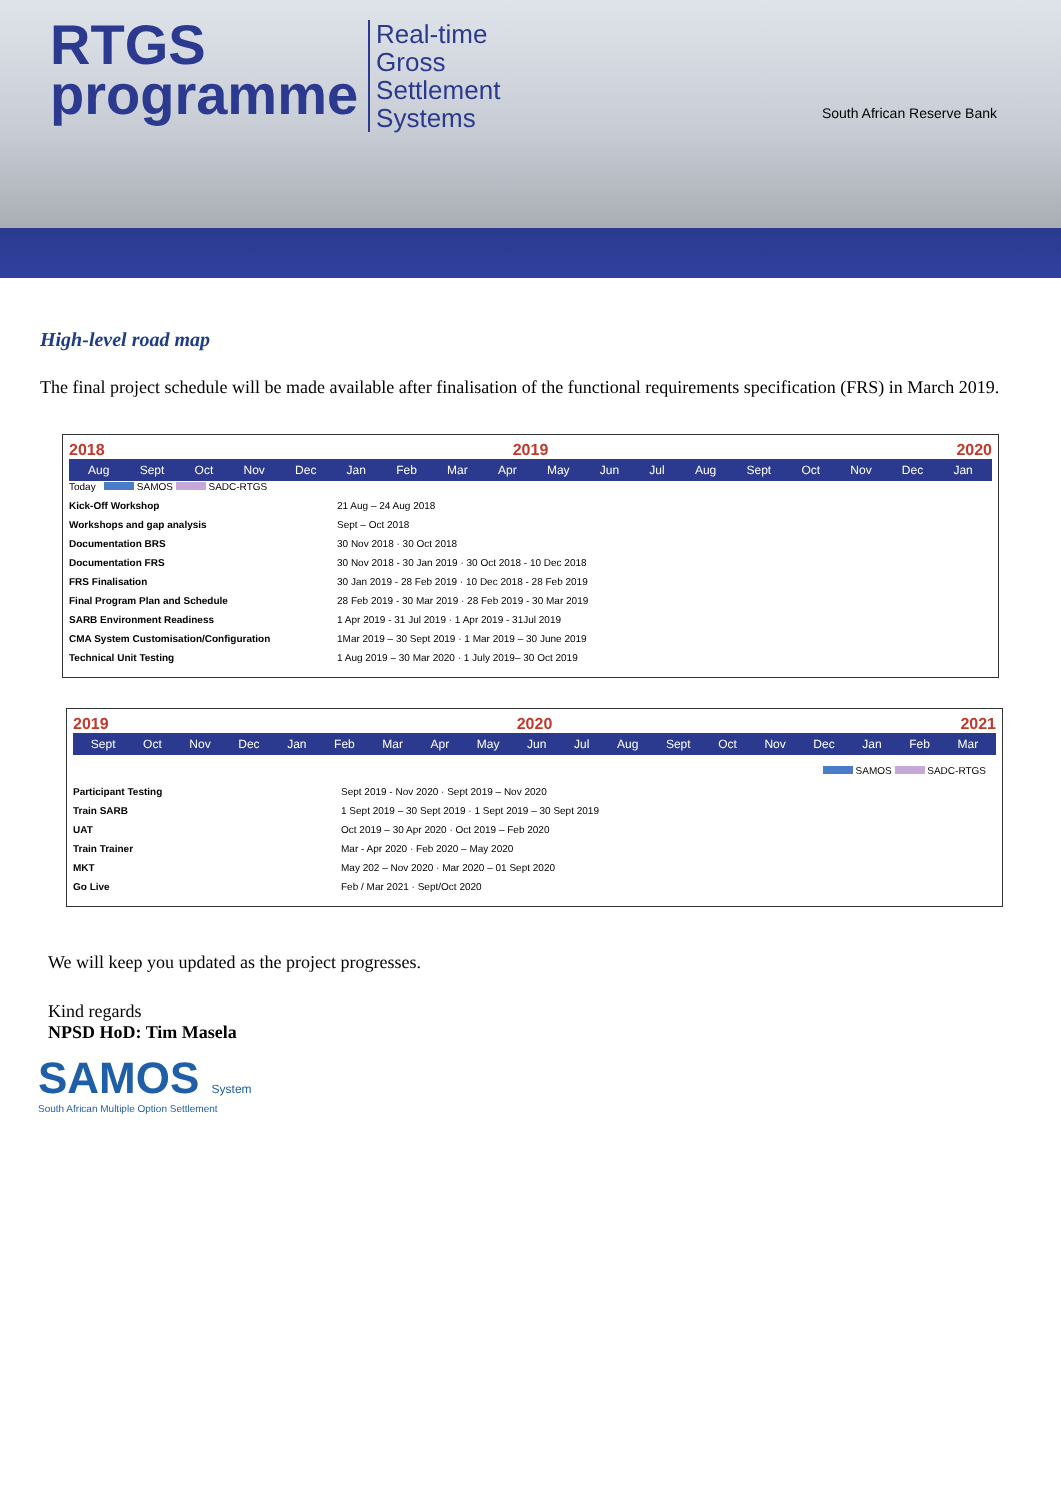RTGS
programme
Real-time
Gross
Settlement
Systems
South African Reserve Bank
High-level road map
The final project schedule will be made available after finalisation of the functional requirements specification (FRS) in March 2019.
2018 2019 2020
Aug Sept Oct Nov Dec Jan Feb Mar Apr May Jun Jul Aug Sept Oct Nov Dec Jan
Today SAMOS SADC-RTGS
Kick-Off Workshop 21 Aug – 24 Aug 2018
Workshops and gap analysis Sept – Oct 2018
Documentation BRS 30 Nov 2018 · 30 Oct 2018
Documentation FRS 30 Nov 2018 - 30 Jan 2019 · 30 Oct 2018 - 10 Dec 2018
FRS Finalisation 30 Jan 2019 - 28 Feb 2019 · 10 Dec 2018 - 28 Feb 2019
Final Program Plan and Schedule 28 Feb 2019 - 30 Mar 2019 · 28 Feb 2019 - 30 Mar 2019
SARB Environment Readiness 1 Apr 2019 - 31 Jul 2019 · 1 Apr 2019 - 31Jul 2019
CMA System Customisation/Configuration 1Mar 2019 – 30 Sept 2019 · 1 Mar 2019 – 30 June 2019
Technical Unit Testing 1 Aug 2019 – 30 Mar 2020 · 1 July 2019– 30 Oct 2019
2019 2020 2021
Sept Oct Nov Dec Jan Feb Mar Apr May Jun Jul Aug Sept Oct Nov Dec Jan Feb Mar
SAMOS SADC-RTGS
Participant Testing Sept 2019 - Nov 2020 · Sept 2019 – Nov 2020
Train SARB 1 Sept 2019 – 30 Sept 2019 · 1 Sept 2019 – 30 Sept 2019
UAT Oct 2019 – 30 Apr 2020 · Oct 2019 – Feb 2020
Train Trainer Mar - Apr 2020 · Feb 2020 – May 2020
MKT May 202 – Nov 2020 · Mar 2020 – 01 Sept 2020
Go Live Feb / Mar 2021 · Sept/Oct 2020
We will keep you updated as the project progresses.
Kind regards
NPSD HoD: Tim Masela
SAMOS System
South African Multiple Option Settlement